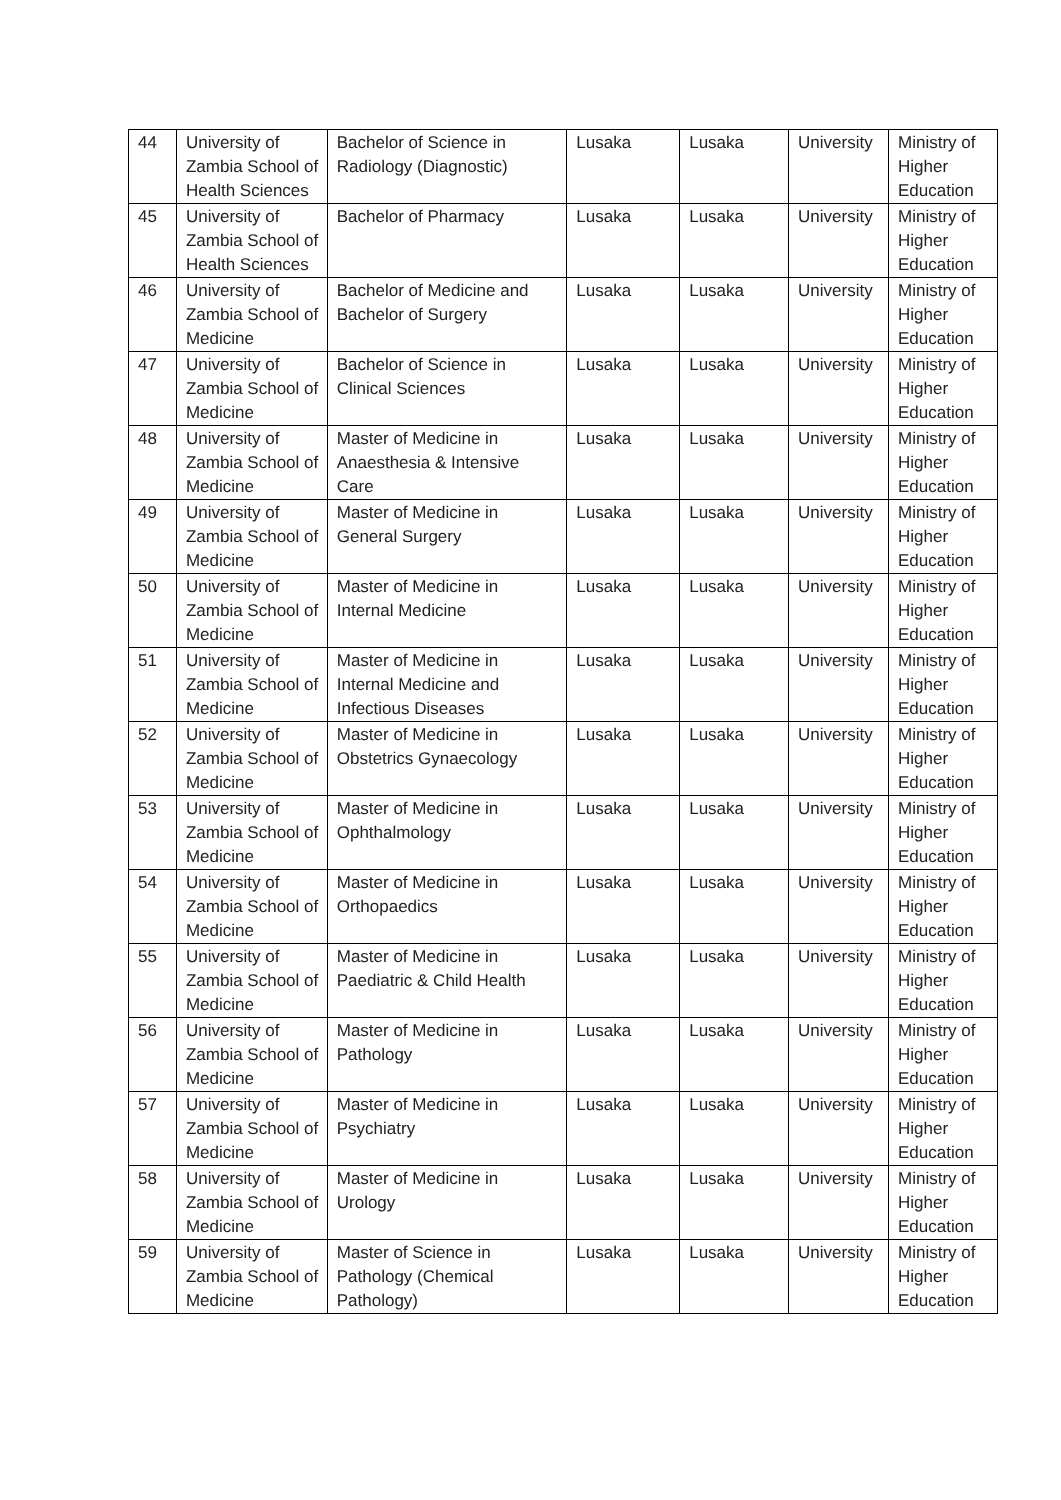| 44 | University of Zambia School of Health Sciences | Bachelor of Science in Radiology (Diagnostic) | Lusaka | Lusaka | University | Ministry of Higher Education |
| 45 | University of Zambia School of Health Sciences | Bachelor of Pharmacy | Lusaka | Lusaka | University | Ministry of Higher Education |
| 46 | University of Zambia School of Medicine | Bachelor of Medicine and Bachelor of Surgery | Lusaka | Lusaka | University | Ministry of Higher Education |
| 47 | University of Zambia School of Medicine | Bachelor of Science in Clinical Sciences | Lusaka | Lusaka | University | Ministry of Higher Education |
| 48 | University of Zambia School of Medicine | Master of Medicine in Anaesthesia & Intensive Care | Lusaka | Lusaka | University | Ministry of Higher Education |
| 49 | University of Zambia School of Medicine | Master of Medicine in General Surgery | Lusaka | Lusaka | University | Ministry of Higher Education |
| 50 | University of Zambia School of Medicine | Master of Medicine in Internal Medicine | Lusaka | Lusaka | University | Ministry of Higher Education |
| 51 | University of Zambia School of Medicine | Master of Medicine in Internal Medicine and Infectious Diseases | Lusaka | Lusaka | University | Ministry of Higher Education |
| 52 | University of Zambia School of Medicine | Master of Medicine in Obstetrics Gynaecology | Lusaka | Lusaka | University | Ministry of Higher Education |
| 53 | University of Zambia School of Medicine | Master of Medicine in Ophthalmology | Lusaka | Lusaka | University | Ministry of Higher Education |
| 54 | University of Zambia School of Medicine | Master of Medicine in Orthopaedics | Lusaka | Lusaka | University | Ministry of Higher Education |
| 55 | University of Zambia School of Medicine | Master of Medicine in Paediatric & Child Health | Lusaka | Lusaka | University | Ministry of Higher Education |
| 56 | University of Zambia School of Medicine | Master of Medicine in Pathology | Lusaka | Lusaka | University | Ministry of Higher Education |
| 57 | University of Zambia School of Medicine | Master of Medicine in Psychiatry | Lusaka | Lusaka | University | Ministry of Higher Education |
| 58 | University of Zambia School of Medicine | Master of Medicine in Urology | Lusaka | Lusaka | University | Ministry of Higher Education |
| 59 | University of Zambia School of Medicine | Master of Science in Pathology (Chemical Pathology) | Lusaka | Lusaka | University | Ministry of Higher Education |